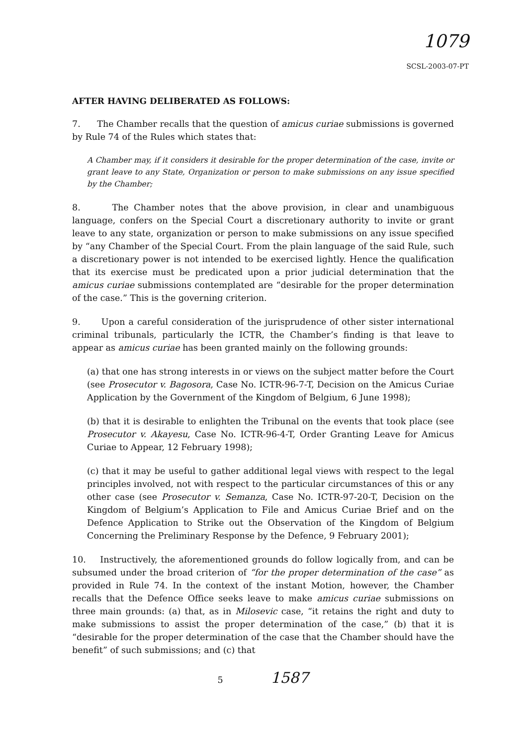1079
SCSL-2003-07-PT
AFTER HAVING DELIBERATED AS FOLLOWS:
7. The Chamber recalls that the question of amicus curiae submissions is governed by Rule 74 of the Rules which states that:
A Chamber may, if it considers it desirable for the proper determination of the case, invite or grant leave to any State, Organization or person to make submissions on any issue specified by the Chamber;
8. The Chamber notes that the above provision, in clear and unambiguous language, confers on the Special Court a discretionary authority to invite or grant leave to any state, organization or person to make submissions on any issue specified by “any Chamber of the Special Court. From the plain language of the said Rule, such a discretionary power is not intended to be exercised lightly. Hence the qualification that its exercise must be predicated upon a prior judicial determination that the amicus curiae submissions contemplated are “desirable for the proper determination of the case.” This is the governing criterion.
9. Upon a careful consideration of the jurisprudence of other sister international criminal tribunals, particularly the ICTR, the Chamber’s finding is that leave to appear as amicus curiae has been granted mainly on the following grounds:
(a) that one has strong interests in or views on the subject matter before the Court (see Prosecutor v. Bagosora, Case No. ICTR-96-7-T, Decision on the Amicus Curiae Application by the Government of the Kingdom of Belgium, 6 June 1998);
(b) that it is desirable to enlighten the Tribunal on the events that took place (see Prosecutor v. Akayesu, Case No. ICTR-96-4-T, Order Granting Leave for Amicus Curiae to Appear, 12 February 1998);
(c) that it may be useful to gather additional legal views with respect to the legal principles involved, not with respect to the particular circumstances of this or any other case (see Prosecutor v. Semanza, Case No. ICTR-97-20-T, Decision on the Kingdom of Belgium’s Application to File and Amicus Curiae Brief and on the Defence Application to Strike out the Observation of the Kingdom of Belgium Concerning the Preliminary Response by the Defence, 9 February 2001);
10. Instructively, the aforementioned grounds do follow logically from, and can be subsumed under the broad criterion of “for the proper determination of the case” as provided in Rule 74. In the context of the instant Motion, however, the Chamber recalls that the Defence Office seeks leave to make amicus curiae submissions on three main grounds: (a) that, as in Milosevic case, “it retains the right and duty to make submissions to assist the proper determination of the case,” (b) that it is “desirable for the proper determination of the case that the Chamber should have the benefit” of such submissions; and (c) that
5 1587